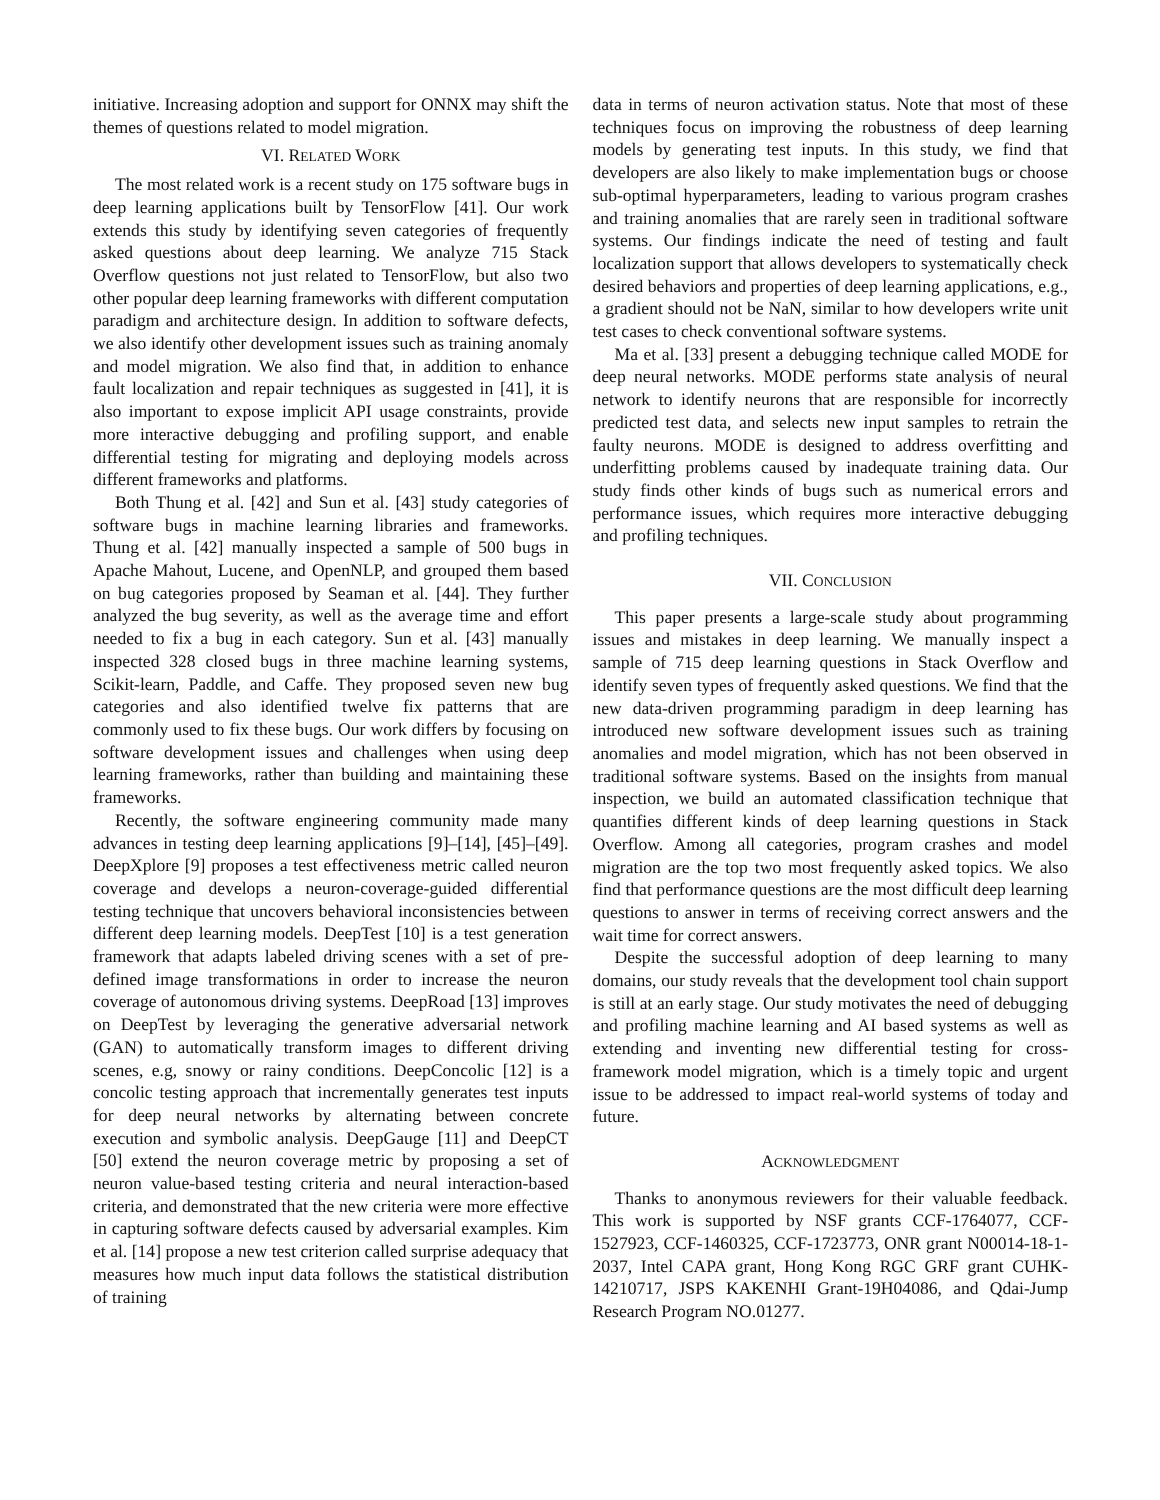initiative. Increasing adoption and support for ONNX may shift the themes of questions related to model migration.
VI. RELATED WORK
The most related work is a recent study on 175 software bugs in deep learning applications built by TensorFlow [41]. Our work extends this study by identifying seven categories of frequently asked questions about deep learning. We analyze 715 Stack Overflow questions not just related to TensorFlow, but also two other popular deep learning frameworks with different computation paradigm and architecture design. In addition to software defects, we also identify other development issues such as training anomaly and model migration. We also find that, in addition to enhance fault localization and repair techniques as suggested in [41], it is also important to expose implicit API usage constraints, provide more interactive debugging and profiling support, and enable differential testing for migrating and deploying models across different frameworks and platforms.
Both Thung et al. [42] and Sun et al. [43] study categories of software bugs in machine learning libraries and frameworks. Thung et al. [42] manually inspected a sample of 500 bugs in Apache Mahout, Lucene, and OpenNLP, and grouped them based on bug categories proposed by Seaman et al. [44]. They further analyzed the bug severity, as well as the average time and effort needed to fix a bug in each category. Sun et al. [43] manually inspected 328 closed bugs in three machine learning systems, Scikit-learn, Paddle, and Caffe. They proposed seven new bug categories and also identified twelve fix patterns that are commonly used to fix these bugs. Our work differs by focusing on software development issues and challenges when using deep learning frameworks, rather than building and maintaining these frameworks.
Recently, the software engineering community made many advances in testing deep learning applications [9]–[14], [45]–[49]. DeepXplore [9] proposes a test effectiveness metric called neuron coverage and develops a neuron-coverage-guided differential testing technique that uncovers behavioral inconsistencies between different deep learning models. DeepTest [10] is a test generation framework that adapts labeled driving scenes with a set of pre-defined image transformations in order to increase the neuron coverage of autonomous driving systems. DeepRoad [13] improves on DeepTest by leveraging the generative adversarial network (GAN) to automatically transform images to different driving scenes, e.g, snowy or rainy conditions. DeepConcolic [12] is a concolic testing approach that incrementally generates test inputs for deep neural networks by alternating between concrete execution and symbolic analysis. DeepGauge [11] and DeepCT [50] extend the neuron coverage metric by proposing a set of neuron value-based testing criteria and neural interaction-based criteria, and demonstrated that the new criteria were more effective in capturing software defects caused by adversarial examples. Kim et al. [14] propose a new test criterion called surprise adequacy that measures how much input data follows the statistical distribution of training
data in terms of neuron activation status. Note that most of these techniques focus on improving the robustness of deep learning models by generating test inputs. In this study, we find that developers are also likely to make implementation bugs or choose sub-optimal hyperparameters, leading to various program crashes and training anomalies that are rarely seen in traditional software systems. Our findings indicate the need of testing and fault localization support that allows developers to systematically check desired behaviors and properties of deep learning applications, e.g., a gradient should not be NaN, similar to how developers write unit test cases to check conventional software systems.
Ma et al. [33] present a debugging technique called MODE for deep neural networks. MODE performs state analysis of neural network to identify neurons that are responsible for incorrectly predicted test data, and selects new input samples to retrain the faulty neurons. MODE is designed to address overfitting and underfitting problems caused by inadequate training data. Our study finds other kinds of bugs such as numerical errors and performance issues, which requires more interactive debugging and profiling techniques.
VII. CONCLUSION
This paper presents a large-scale study about programming issues and mistakes in deep learning. We manually inspect a sample of 715 deep learning questions in Stack Overflow and identify seven types of frequently asked questions. We find that the new data-driven programming paradigm in deep learning has introduced new software development issues such as training anomalies and model migration, which has not been observed in traditional software systems. Based on the insights from manual inspection, we build an automated classification technique that quantifies different kinds of deep learning questions in Stack Overflow. Among all categories, program crashes and model migration are the top two most frequently asked topics. We also find that performance questions are the most difficult deep learning questions to answer in terms of receiving correct answers and the wait time for correct answers.
Despite the successful adoption of deep learning to many domains, our study reveals that the development tool chain support is still at an early stage. Our study motivates the need of debugging and profiling machine learning and AI based systems as well as extending and inventing new differential testing for cross-framework model migration, which is a timely topic and urgent issue to be addressed to impact real-world systems of today and future.
ACKNOWLEDGMENT
Thanks to anonymous reviewers for their valuable feedback. This work is supported by NSF grants CCF-1764077, CCF-1527923, CCF-1460325, CCF-1723773, ONR grant N00014-18-1-2037, Intel CAPA grant, Hong Kong RGC GRF grant CUHK-14210717, JSPS KAKENHI Grant-19H04086, and Qdai-Jump Research Program NO.01277.